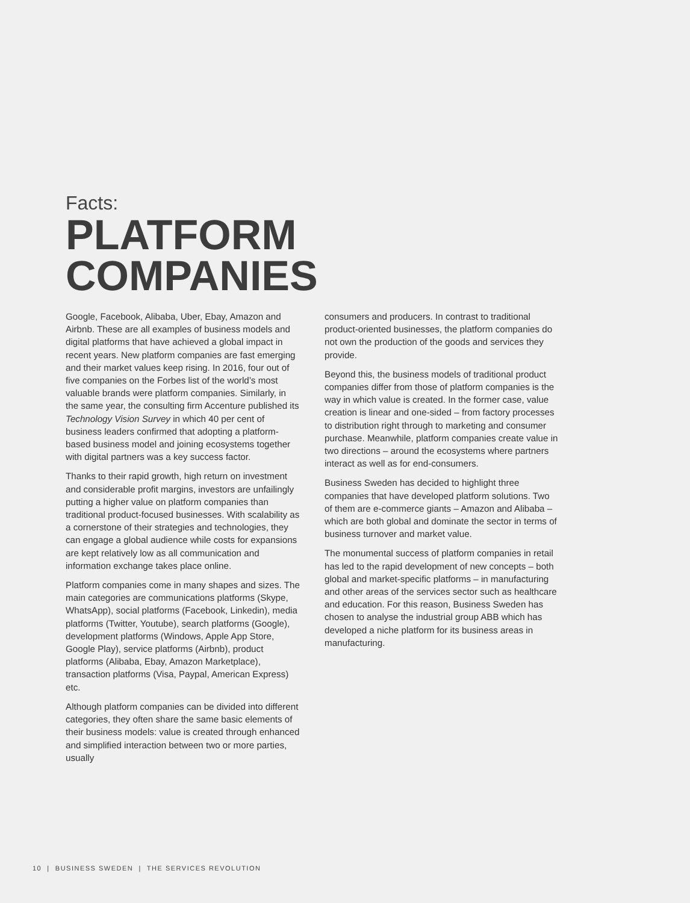Facts:
PLATFORM
COMPANIES
Google, Facebook, Alibaba, Uber, Ebay, Amazon and Airbnb. These are all examples of business models and digital platforms that have achieved a global impact in recent years. New platform companies are fast emerging and their market values keep rising. In 2016, four out of five companies on the Forbes list of the world’s most valuable brands were platform companies. Similarly, in the same year, the consulting firm Accenture published its Technology Vision Survey in which 40 per cent of business leaders confirmed that adopting a platform-based business model and joining ecosystems together with digital partners was a key success factor.
Thanks to their rapid growth, high return on investment and considerable profit margins, investors are unfailingly putting a higher value on platform companies than traditional product-focused businesses. With scalability as a cornerstone of their strategies and technologies, they can engage a global audience while costs for expansions are kept relatively low as all communication and information exchange takes place online.
Platform companies come in many shapes and sizes. The main categories are communications platforms (Skype, WhatsApp), social platforms (Facebook, Linkedin), media platforms (Twitter, Youtube), search platforms (Google), development platforms (Windows, Apple App Store, Google Play), service platforms (Airbnb), product platforms (Alibaba, Ebay, Amazon Marketplace), transaction platforms (Visa, Paypal, American Express) etc.
Although platform companies can be divided into different categories, they often share the same basic elements of their business models: value is created through enhanced and simplified interaction between two or more parties, usually
consumers and producers. In contrast to traditional product-oriented businesses, the platform companies do not own the production of the goods and services they provide.
Beyond this, the business models of traditional product companies differ from those of platform companies is the way in which value is created. In the former case, value creation is linear and one-sided – from factory processes to distribution right through to marketing and consumer purchase. Meanwhile, platform companies create value in two directions – around the ecosystems where partners interact as well as for end-consumers.
Business Sweden has decided to highlight three companies that have developed platform solutions. Two of them are e-commerce giants – Amazon and Alibaba – which are both global and dominate the sector in terms of business turnover and market value.
The monumental success of platform companies in retail has led to the rapid development of new concepts – both global and market-specific platforms – in manufacturing and other areas of the services sector such as healthcare and education. For this reason, Business Sweden has chosen to analyse the industrial group ABB which has developed a niche platform for its business areas in manufacturing.
10 | BUSINESS SWEDEN | THE SERVICES REVOLUTION